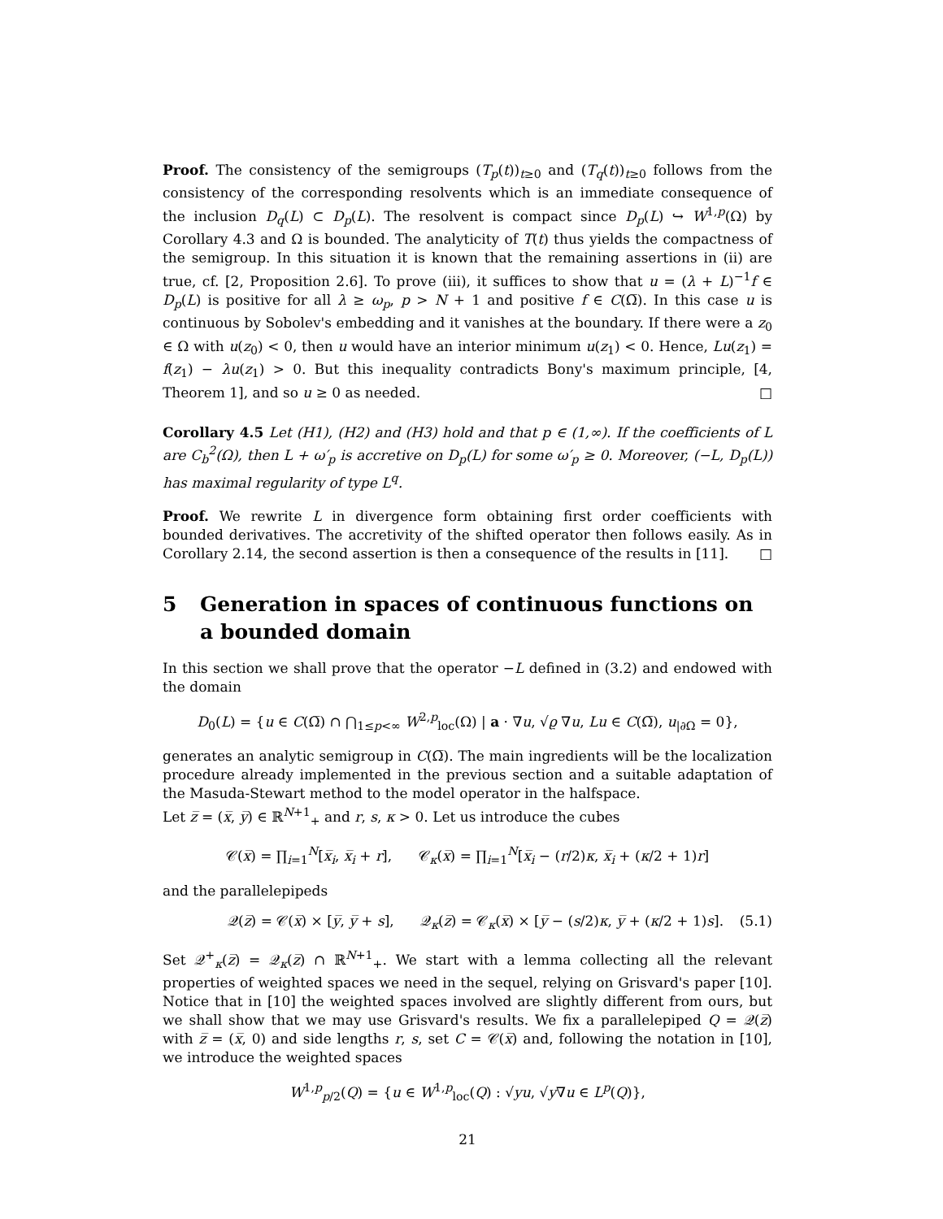Proof. The consistency of the semigroups (T<sub>p</sub>(t))<sub>t≥0</sub> and (T<sub>q</sub>(t))<sub>t≥0</sub> follows from the consistency of the corresponding resolvents which is an immediate consequence of the inclusion D<sub>q</sub>(L) ⊂ D<sub>p</sub>(L). The resolvent is compact since D<sub>p</sub>(L) ↪ W<sup>1,p</sup>(Ω) by Corollary 4.3 and Ω is bounded. The analyticity of T(t) thus yields the compactness of the semigroup. In this situation it is known that the remaining assertions in (ii) are true, cf. [2, Proposition 2.6]. To prove (iii), it suffices to show that u = (λ + L)<sup>−1</sup>f ∈ D<sub>p</sub>(L) is positive for all λ ≥ ω<sub>p</sub>, p > N + 1 and positive f ∈ C(Ω̅). In this case u is continuous by Sobolev's embedding and it vanishes at the boundary. If there were a z<sub>0</sub> ∈ Ω with u(z<sub>0</sub>) < 0, then u would have an interior minimum u(z<sub>1</sub>) < 0. Hence, Lu(z<sub>1</sub>) = f(z<sub>1</sub>) − λu(z<sub>1</sub>) > 0. But this inequality contradicts Bony's maximum principle, [4, Theorem 1], and so u ≥ 0 as needed. □
Corollary 4.5 Let (H1), (H2) and (H3) hold and that p ∈ (1,∞). If the coefficients of L are C<sub>b</sub><sup>2</sup>(Ω), then L + ω′<sub>p</sub> is accretive on D<sub>p</sub>(L) for some ω′<sub>p</sub> ≥ 0. Moreover, (−L, D<sub>p</sub>(L)) has maximal regularity of type L<sup>q</sup>.
Proof. We rewrite L in divergence form obtaining first order coefficients with bounded derivatives. The accretivity of the shifted operator then follows easily. As in Corollary 2.14, the second assertion is then a consequence of the results in [11]. □
5 Generation in spaces of continuous functions on a bounded domain
In this section we shall prove that the operator −L defined in (3.2) and endowed with the domain
D<sub>0</sub>(L) = {u ∈ C(Ω̅) ∩ ⋂<sub>1≤p<∞</sub> W<sup>2,p</sup><sub>loc</sub>(Ω) | a · ∇u, √ϱ ∇u, Lu ∈ C(Ω̅), u<sub>|∂Ω</sub> = 0},
generates an analytic semigroup in C(Ω̅). The main ingredients will be the localization procedure already implemented in the previous section and a suitable adaptation of the Masuda-Stewart method to the model operator in the halfspace.
Let z̅ = (x̅, y̅) ∈ ℝ<sup>N+1</sup><sub>+</sub> and r, s, κ > 0. Let us introduce the cubes
𝒞(x̅) = ∏<sub>i=1</sub><sup>N</sup>[x̅<sub>i</sub>, x̅<sub>i</sub> + r], 𝒞<sub>κ</sub>(x̅) = ∏<sub>i=1</sub><sup>N</sup>[x̅<sub>i</sub> − (r/2)κ, x̅<sub>i</sub> + (κ/2 + 1)r]
and the parallelepipeds
𝒬(z̅) = 𝒞(x̅) × [y̅, y̅ + s], 𝒬<sub>κ</sub>(z̅) = 𝒞<sub>κ</sub>(x̅) × [y̅ − (s/2)κ, y̅ + (κ/2 + 1)s]. (5.1)
Set 𝒬<sup>+</sup><sub>κ</sub>(z̅) = 𝒬<sub>κ</sub>(z̅) ∩ ℝ<sup>N+1</sup><sub>+</sub>. We start with a lemma collecting all the relevant properties of weighted spaces we need in the sequel, relying on Grisvard's paper [10]. Notice that in [10] the weighted spaces involved are slightly different from ours, but we shall show that we may use Grisvard's results. We fix a parallelepiped Q = 𝒬(z̅) with z̅ = (x̅, 0) and side lengths r, s, set C = 𝒞(x̅) and, following the notation in [10], we introduce the weighted spaces
W<sup>1,p</sup><sub>p/2</sub>(Q) = {u ∈ W<sup>1,p</sup><sub>loc</sub>(Q) : √yu, √y∇u ∈ L<sup>p</sup>(Q)},
21